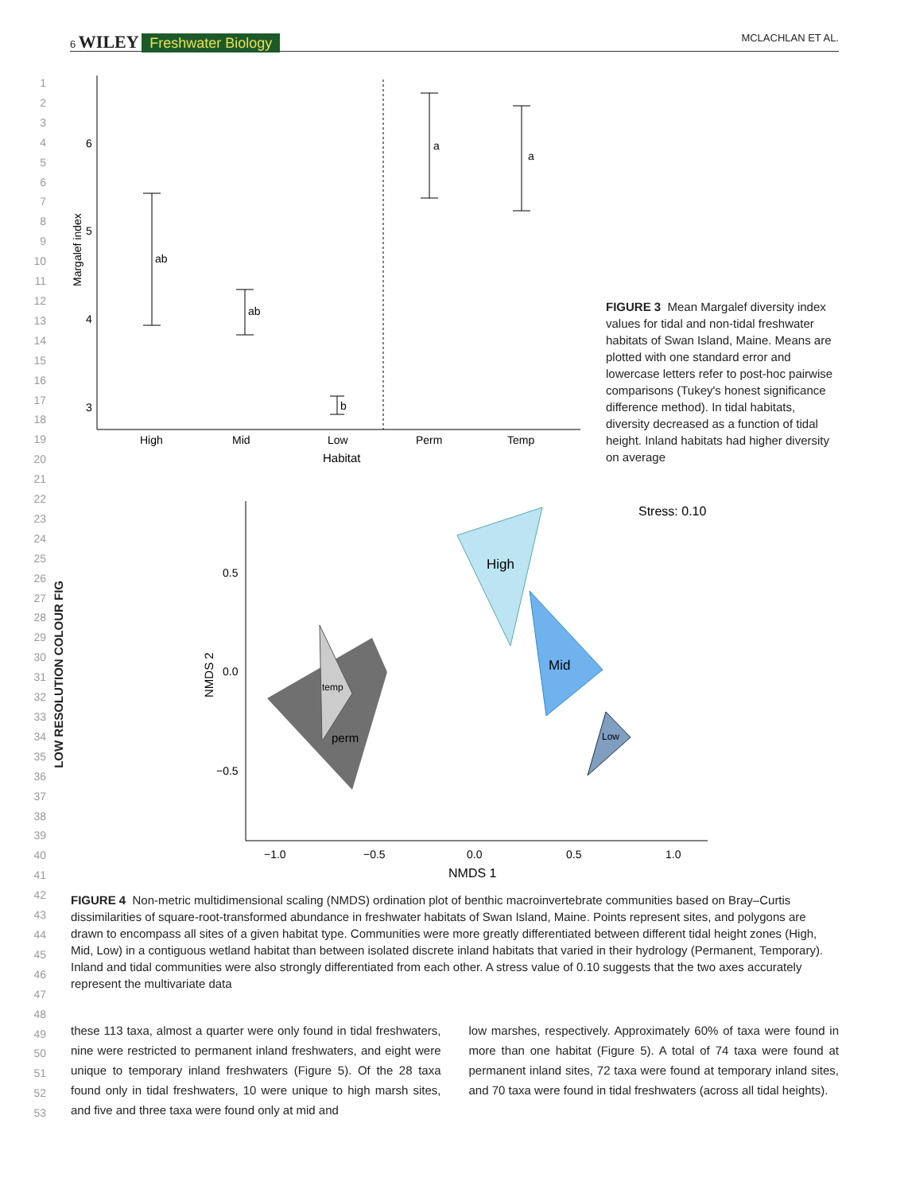6 WILEY Freshwater Biology MCLACHLAN ET AL.
1
2
3
4
5
6
7
8
9
10
11
12
13
14
15
16
17
18
19
20
21
22
23
24
25
26
27
28
29
30
31
32
33
34
35
36
37
38
39
40
41
42
43
44
45
46
47
48
49
50
51
52
53
LOW RESOLUTION COLOUR FIG
6
5
4
3
Margalef index
ab
ab
b
a
a
High
Mid
Low
Perm
Temp
Habitat
FIGURE 3 Mean Margalef diversity index values for tidal and non-tidal freshwater habitats of Swan Island, Maine. Means are plotted with one standard error and lowercase letters refer to post-hoc pairwise comparisons (Tukey's honest significance difference method). In tidal habitats, diversity decreased as a function of tidal height. Inland habitats had higher diversity on average
0.5
0.0
−0.5
NMDS 2
Stress: 0.10
temp
perm
High
Mid
Low
−1.0
−0.5
0.0
0.5
1.0
NMDS 1
FIGURE 4 Non-metric multidimensional scaling (NMDS) ordination plot of benthic macroinvertebrate communities based on Bray–Curtis dissimilarities of square-root-transformed abundance in freshwater habitats of Swan Island, Maine. Points represent sites, and polygons are drawn to encompass all sites of a given habitat type. Communities were more greatly differentiated between different tidal height zones (High, Mid, Low) in a contiguous wetland habitat than between isolated discrete inland habitats that varied in their hydrology (Permanent, Temporary). Inland and tidal communities were also strongly differentiated from each other. A stress value of 0.10 suggests that the two axes accurately represent the multivariate data
these 113 taxa, almost a quarter were only found in tidal freshwaters, nine were restricted to permanent inland freshwaters, and eight were unique to temporary inland freshwaters (Figure 5). Of the 28 taxa found only in tidal freshwaters, 10 were unique to high marsh sites, and five and three taxa were found only at mid and
low marshes, respectively. Approximately 60% of taxa were found in more than one habitat (Figure 5). A total of 74 taxa were found at permanent inland sites, 72 taxa were found at temporary inland sites, and 70 taxa were found in tidal freshwaters (across all tidal heights).